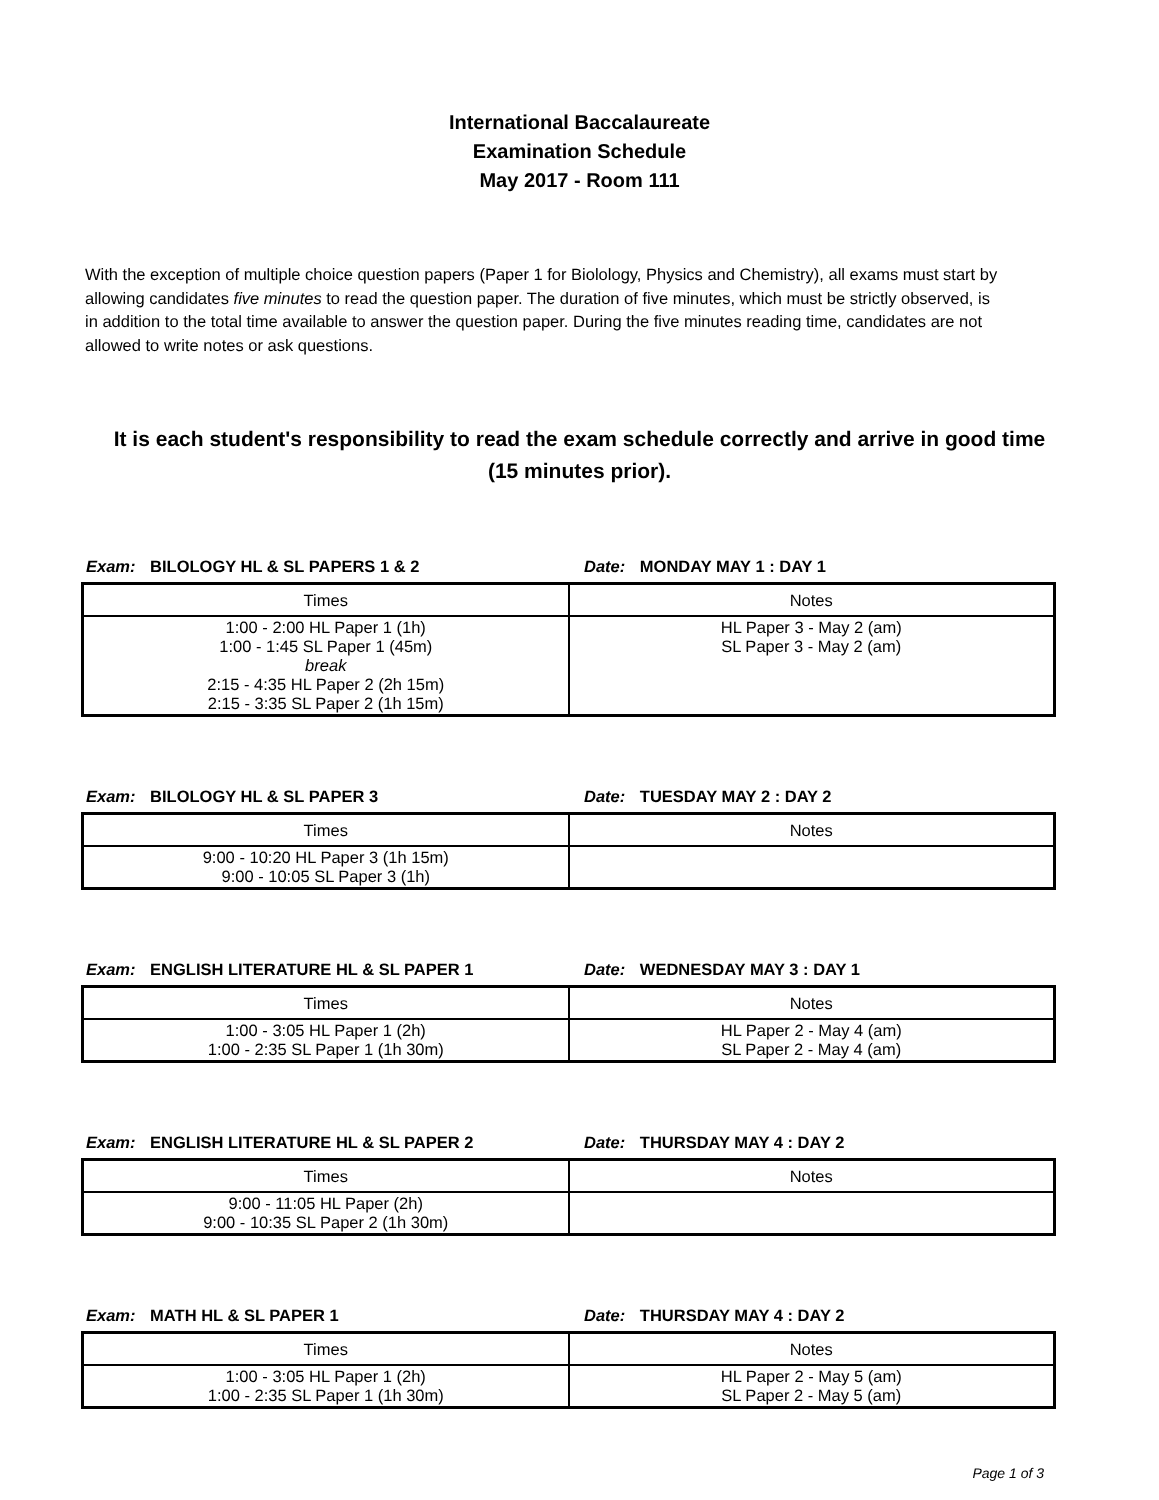International Baccalaureate
Examination Schedule
May 2017 - Room 111
With the exception of multiple choice question papers (Paper 1 for Biolology, Physics and Chemistry), all exams must start by allowing candidates five minutes to read the question paper. The duration of five minutes, which must be strictly observed, is in addition to the total time available to answer the question paper. During the five minutes reading time, candidates are not allowed to write notes or ask questions.
It is each student's responsibility to read the exam schedule correctly and arrive in good time (15 minutes prior).
Exam: BILOLOGY HL & SL PAPERS 1 & 2 Date: MONDAY MAY 1 : DAY 1
| Times | Notes |
| --- | --- |
| 1:00 - 2:00 HL Paper 1 (1h) 1:00 - 1:45 SL Paper 1 (45m) break 2:15 - 4:35 HL Paper 2 (2h 15m) 2:15 - 3:35 SL Paper 2 (1h 15m) | HL Paper 3 - May 2 (am) SL Paper 3 - May 2 (am) |
Exam: BILOLOGY HL & SL PAPER 3 Date: TUESDAY MAY 2 : DAY 2
| Times | Notes |
| --- | --- |
| 9:00 - 10:20 HL Paper 3 (1h 15m) 9:00 - 10:05 SL Paper 3 (1h) | |
Exam: ENGLISH LITERATURE HL & SL PAPER 1 Date: WEDNESDAY MAY 3 : DAY 1
| Times | Notes |
| --- | --- |
| 1:00 - 3:05 HL Paper 1 (2h) 1:00 - 2:35 SL Paper 1 (1h 30m) | HL Paper 2 - May 4 (am) SL Paper 2 - May 4 (am) |
Exam: ENGLISH LITERATURE HL & SL PAPER 2 Date: THURSDAY MAY 4 : DAY 2
| Times | Notes |
| --- | --- |
| 9:00 - 11:05 HL Paper (2h) 9:00 - 10:35 SL Paper 2 (1h 30m) | |
Exam: MATH HL & SL PAPER 1 Date: THURSDAY MAY 4 : DAY 2
| Times | Notes |
| --- | --- |
| 1:00 - 3:05 HL Paper 1 (2h) 1:00 - 2:35 SL Paper 1 (1h 30m) | HL Paper 2 - May 5 (am) SL Paper 2 - May 5 (am) |
Page 1 of 3